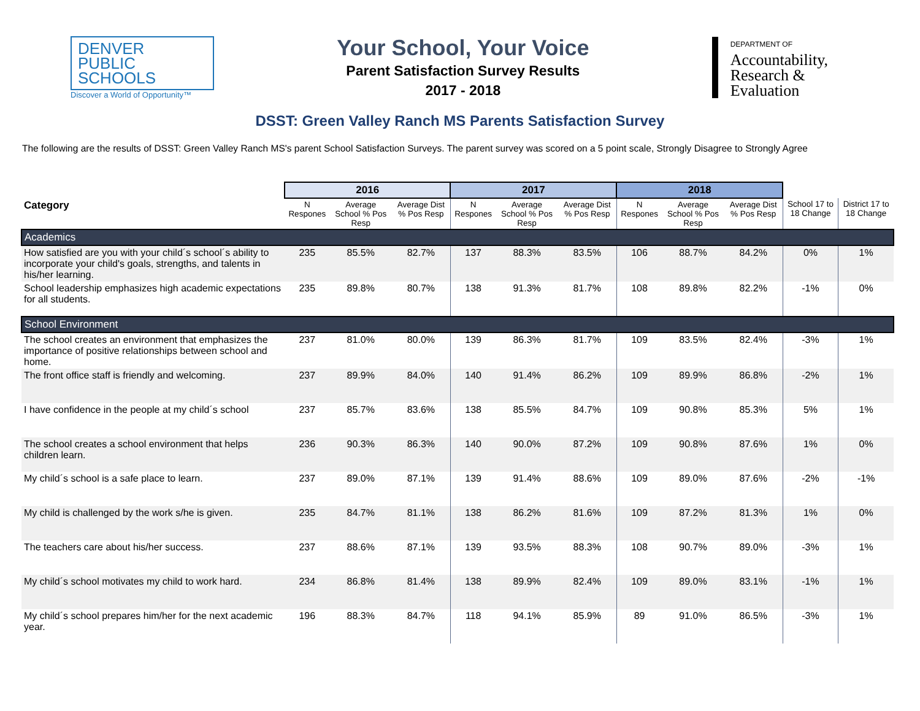DENVER
PUBLIC
SCHOOLS
Discover a World of Opportunity™
Your School, Your Voice
Parent Satisfaction Survey Results
2017 - 2018
DEPARTMENT OF
Accountability,
Research &
Evaluation
DSST: Green Valley Ranch MS Parents Satisfaction Survey
The following are the results of DSST: Green Valley Ranch MS's parent School Satisfaction Surveys. The parent survey was scored on a 5 point scale, Strongly Disagree to Strongly Agree
| Category | 2016 | | | 2017 | | | 2018 | | | | |
| --- | --- | --- | --- | --- | --- | --- | --- | --- | --- | --- | --- |
| | N Respones | Average School % Pos Resp | Average Dist % Pos Resp | N Respones | Average School % Pos Resp | Average Dist % Pos Resp | N Respones | Average School % Pos Resp | Average Dist % Pos Resp | School 17 to 18 Change | District 17 to 18 Change |
| Academics | | | | | | | | | | | |
| How satisfied are you with your child´s school´s ability to incorporate your child's goals, strengths, and talents in his/her learning. | 235 | 85.5% | 82.7% | 137 | 88.3% | 83.5% | 106 | 88.7% | 84.2% | 0% | 1% |
| School leadership emphasizes high academic expectations for all students. | 235 | 89.8% | 80.7% | 138 | 91.3% | 81.7% | 108 | 89.8% | 82.2% | -1% | 0% |
| School Environment | | | | | | | | | | | |
| The school creates an environment that emphasizes the importance of positive relationships between school and home. | 237 | 81.0% | 80.0% | 139 | 86.3% | 81.7% | 109 | 83.5% | 82.4% | -3% | 1% |
| The front office staff is friendly and welcoming. | 237 | 89.9% | 84.0% | 140 | 91.4% | 86.2% | 109 | 89.9% | 86.8% | -2% | 1% |
| I have confidence in the people at my child´s school | 237 | 85.7% | 83.6% | 138 | 85.5% | 84.7% | 109 | 90.8% | 85.3% | 5% | 1% |
| The school creates a school environment that helps children learn. | 236 | 90.3% | 86.3% | 140 | 90.0% | 87.2% | 109 | 90.8% | 87.6% | 1% | 0% |
| My child´s school is a safe place to learn. | 237 | 89.0% | 87.1% | 139 | 91.4% | 88.6% | 109 | 89.0% | 87.6% | -2% | -1% |
| My child is challenged by the work s/he is given. | 235 | 84.7% | 81.1% | 138 | 86.2% | 81.6% | 109 | 87.2% | 81.3% | 1% | 0% |
| The teachers care about his/her success. | 237 | 88.6% | 87.1% | 139 | 93.5% | 88.3% | 108 | 90.7% | 89.0% | -3% | 1% |
| My child´s school motivates my child to work hard. | 234 | 86.8% | 81.4% | 138 | 89.9% | 82.4% | 109 | 89.0% | 83.1% | -1% | 1% |
| My child´s school prepares him/her for the next academic year. | 196 | 88.3% | 84.7% | 118 | 94.1% | 85.9% | 89 | 91.0% | 86.5% | -3% | 1% |